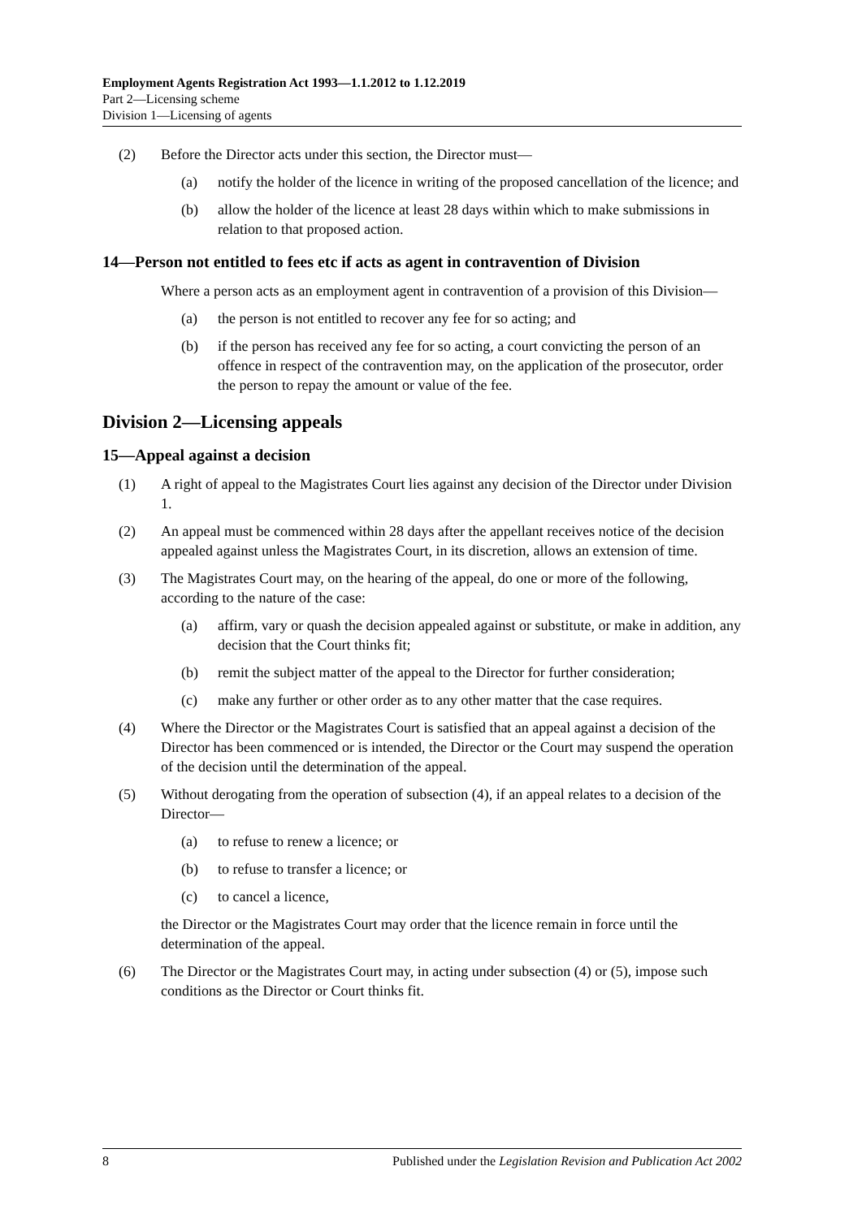Employment Agents Registration Act 1993—1.1.2012 to 1.12.2019
Part 2—Licensing scheme
Division 1—Licensing of agents
(2) Before the Director acts under this section, the Director must—
(a) notify the holder of the licence in writing of the proposed cancellation of the licence; and
(b) allow the holder of the licence at least 28 days within which to make submissions in relation to that proposed action.
14—Person not entitled to fees etc if acts as agent in contravention of Division
Where a person acts as an employment agent in contravention of a provision of this Division—
(a) the person is not entitled to recover any fee for so acting; and
(b) if the person has received any fee for so acting, a court convicting the person of an offence in respect of the contravention may, on the application of the prosecutor, order the person to repay the amount or value of the fee.
Division 2—Licensing appeals
15—Appeal against a decision
(1) A right of appeal to the Magistrates Court lies against any decision of the Director under Division 1.
(2) An appeal must be commenced within 28 days after the appellant receives notice of the decision appealed against unless the Magistrates Court, in its discretion, allows an extension of time.
(3) The Magistrates Court may, on the hearing of the appeal, do one or more of the following, according to the nature of the case:
(a) affirm, vary or quash the decision appealed against or substitute, or make in addition, any decision that the Court thinks fit;
(b) remit the subject matter of the appeal to the Director for further consideration;
(c) make any further or other order as to any other matter that the case requires.
(4) Where the Director or the Magistrates Court is satisfied that an appeal against a decision of the Director has been commenced or is intended, the Director or the Court may suspend the operation of the decision until the determination of the appeal.
(5) Without derogating from the operation of subsection (4), if an appeal relates to a decision of the Director—
(a) to refuse to renew a licence; or
(b) to refuse to transfer a licence; or
(c) to cancel a licence,
the Director or the Magistrates Court may order that the licence remain in force until the determination of the appeal.
(6) The Director or the Magistrates Court may, in acting under subsection (4) or (5), impose such conditions as the Director or Court thinks fit.
8 Published under the Legislation Revision and Publication Act 2002